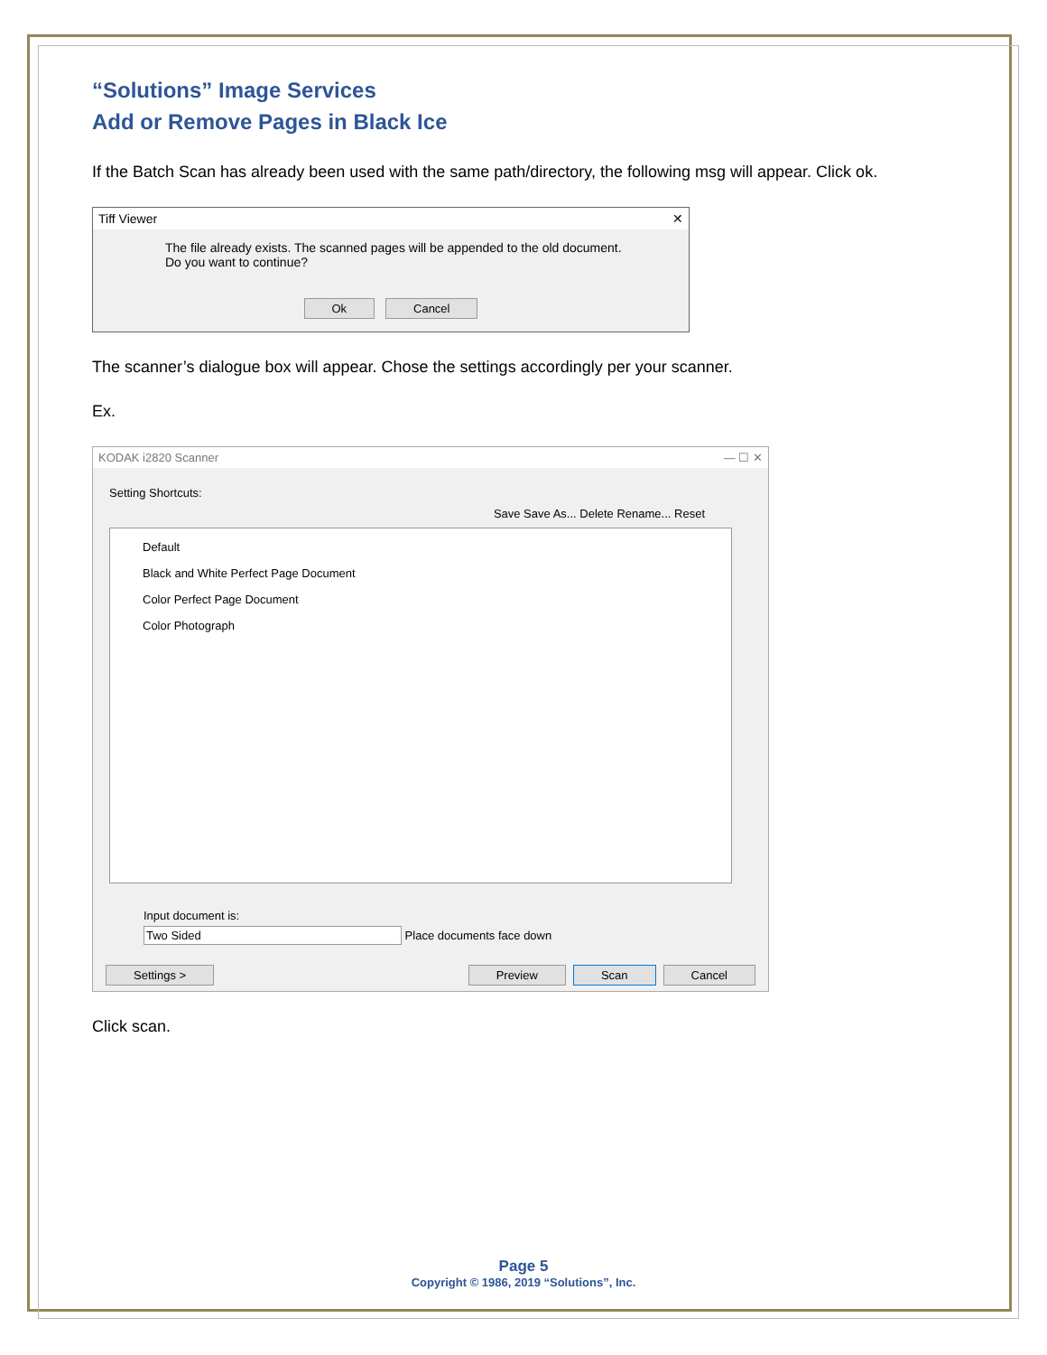“Solutions” Image Services
Add or Remove Pages in Black Ice
If the Batch Scan has already been used with the same path/directory, the following msg will appear. Click ok.
Tiff Viewer ✕
The file already exists. The scanned pages will be appended to the old document.
Do you want to continue?
Ok Cancel
The scanner’s dialogue box will appear. Chose the settings accordingly per your scanner.
Ex.
KODAK i2820 Scanner — ☐ ✕
Setting Shortcuts:
Save Save As... Delete Rename... Reset
Default
Black and White Perfect Page Document
Color Perfect Page Document
Color Photograph
Input document is:
Two Sided Place documents face down
Settings > Preview Scan Cancel
Click scan.
Page 5
Copyright © 1986, 2019 “Solutions”, Inc.